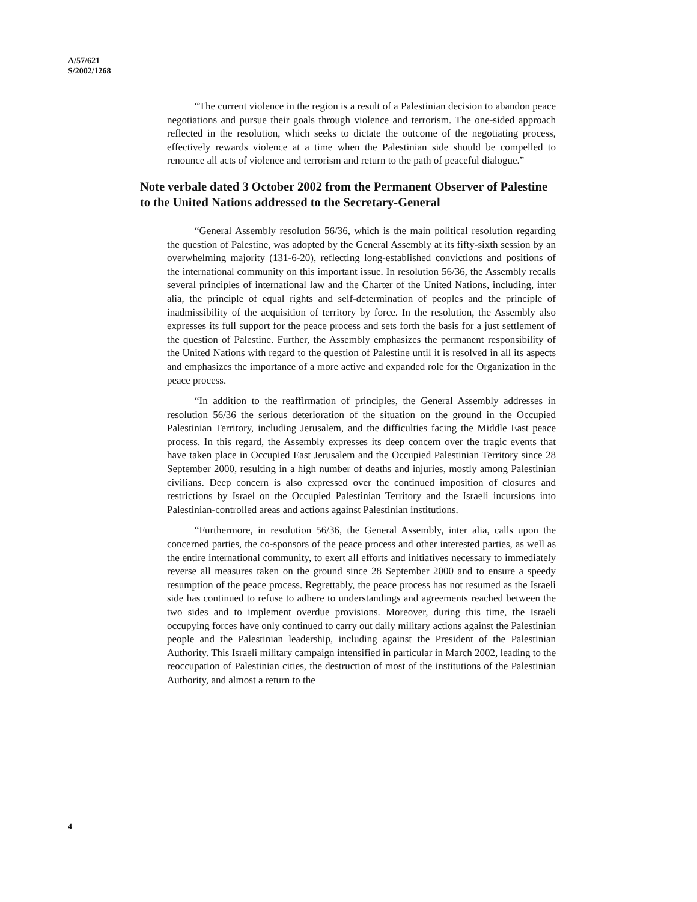A/57/621
S/2002/1268
“The current violence in the region is a result of a Palestinian decision to abandon peace negotiations and pursue their goals through violence and terrorism. The one-sided approach reflected in the resolution, which seeks to dictate the outcome of the negotiating process, effectively rewards violence at a time when the Palestinian side should be compelled to renounce all acts of violence and terrorism and return to the path of peaceful dialogue.”
Note verbale dated 3 October 2002 from the Permanent Observer of Palestine to the United Nations addressed to the Secretary-General
“General Assembly resolution 56/36, which is the main political resolution regarding the question of Palestine, was adopted by the General Assembly at its fifty-sixth session by an overwhelming majority (131-6-20), reflecting long-established convictions and positions of the international community on this important issue. In resolution 56/36, the Assembly recalls several principles of international law and the Charter of the United Nations, including, inter alia, the principle of equal rights and self-determination of peoples and the principle of inadmissibility of the acquisition of territory by force. In the resolution, the Assembly also expresses its full support for the peace process and sets forth the basis for a just settlement of the question of Palestine. Further, the Assembly emphasizes the permanent responsibility of the United Nations with regard to the question of Palestine until it is resolved in all its aspects and emphasizes the importance of a more active and expanded role for the Organization in the peace process.
“In addition to the reaffirmation of principles, the General Assembly addresses in resolution 56/36 the serious deterioration of the situation on the ground in the Occupied Palestinian Territory, including Jerusalem, and the difficulties facing the Middle East peace process. In this regard, the Assembly expresses its deep concern over the tragic events that have taken place in Occupied East Jerusalem and the Occupied Palestinian Territory since 28 September 2000, resulting in a high number of deaths and injuries, mostly among Palestinian civilians. Deep concern is also expressed over the continued imposition of closures and restrictions by Israel on the Occupied Palestinian Territory and the Israeli incursions into Palestinian-controlled areas and actions against Palestinian institutions.
“Furthermore, in resolution 56/36, the General Assembly, inter alia, calls upon the concerned parties, the co-sponsors of the peace process and other interested parties, as well as the entire international community, to exert all efforts and initiatives necessary to immediately reverse all measures taken on the ground since 28 September 2000 and to ensure a speedy resumption of the peace process. Regrettably, the peace process has not resumed as the Israeli side has continued to refuse to adhere to understandings and agreements reached between the two sides and to implement overdue provisions. Moreover, during this time, the Israeli occupying forces have only continued to carry out daily military actions against the Palestinian people and the Palestinian leadership, including against the President of the Palestinian Authority. This Israeli military campaign intensified in particular in March 2002, leading to the reoccupation of Palestinian cities, the destruction of most of the institutions of the Palestinian Authority, and almost a return to the
4